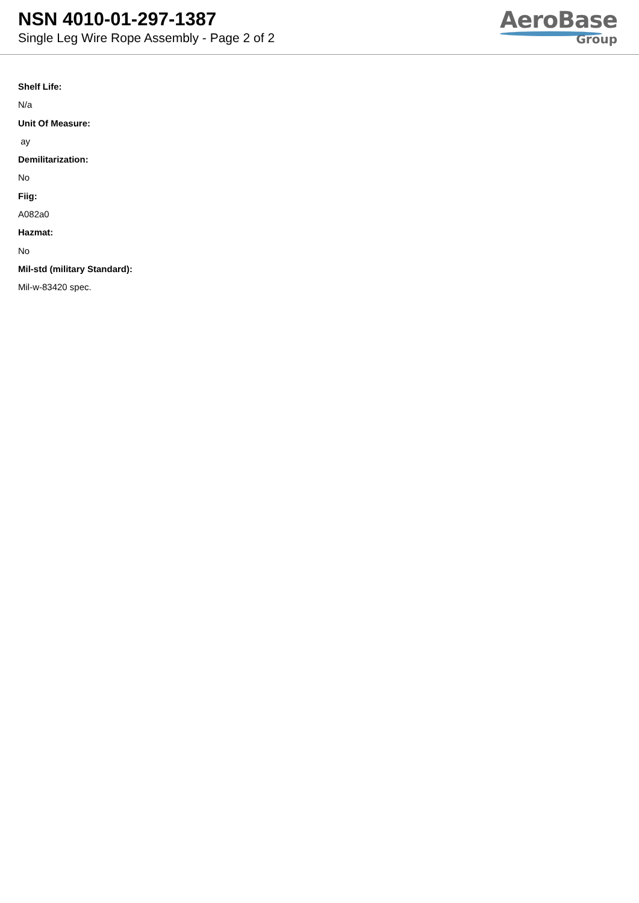NSN 4010-01-297-1387
Single Leg Wire Rope Assembly - Page 2 of 2
AeroBase
Group
Shelf Life:
N/a
Unit Of Measure:
ay
Demilitarization:
No
Fiig:
A082a0
Hazmat:
No
Mil-std (military Standard):
Mil-w-83420 spec.